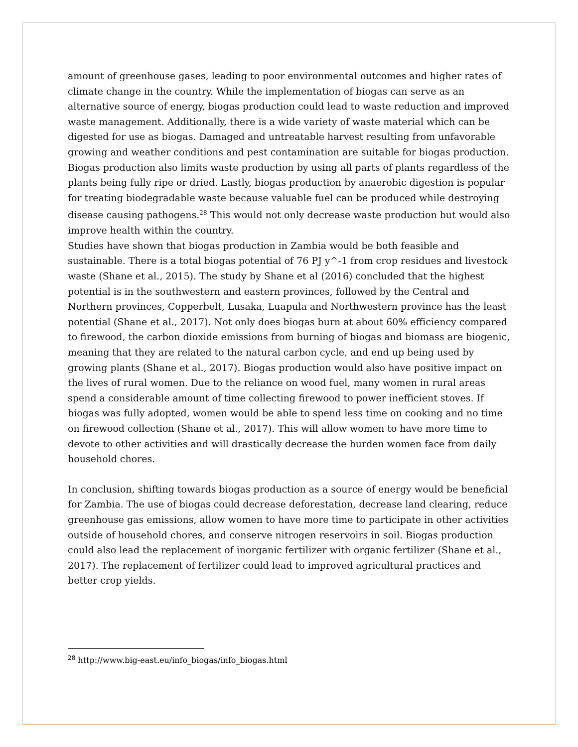amount of greenhouse gases, leading to poor environmental outcomes and higher rates of climate change in the country. While the implementation of biogas can serve as an alternative source of energy, biogas production could lead to waste reduction and improved waste management. Additionally, there is a wide variety of waste material which can be digested for use as biogas. Damaged and untreatable harvest resulting from unfavorable growing and weather conditions and pest contamination are suitable for biogas production. Biogas production also limits waste production by using all parts of plants regardless of the plants being fully ripe or dried. Lastly, biogas production by anaerobic digestion is popular for treating biodegradable waste because valuable fuel can be produced while destroying disease causing pathogens.<sup>28</sup> This would not only decrease waste production but would also improve health within the country.
Studies have shown that biogas production in Zambia would be both feasible and sustainable. There is a total biogas potential of 76 PJ y^-1 from crop residues and livestock waste (Shane et al., 2015). The study by Shane et al (2016) concluded that the highest potential is in the southwestern and eastern provinces, followed by the Central and Northern provinces, Copperbelt, Lusaka, Luapula and Northwestern province has the least potential (Shane et al., 2017). Not only does biogas burn at about 60% efficiency compared to firewood, the carbon dioxide emissions from burning of biogas and biomass are biogenic, meaning that they are related to the natural carbon cycle, and end up being used by growing plants (Shane et al., 2017). Biogas production would also have positive impact on the lives of rural women. Due to the reliance on wood fuel, many women in rural areas spend a considerable amount of time collecting firewood to power inefficient stoves. If biogas was fully adopted, women would be able to spend less time on cooking and no time on firewood collection (Shane et al., 2017). This will allow women to have more time to devote to other activities and will drastically decrease the burden women face from daily household chores.
In conclusion, shifting towards biogas production as a source of energy would be beneficial for Zambia. The use of biogas could decrease deforestation, decrease land clearing, reduce greenhouse gas emissions, allow women to have more time to participate in other activities outside of household chores, and conserve nitrogen reservoirs in soil. Biogas production could also lead the replacement of inorganic fertilizer with organic fertilizer (Shane et al., 2017). The replacement of fertilizer could lead to improved agricultural practices and better crop yields.
<sup>28</sup> http://www.big-east.eu/info_biogas/info_biogas.html